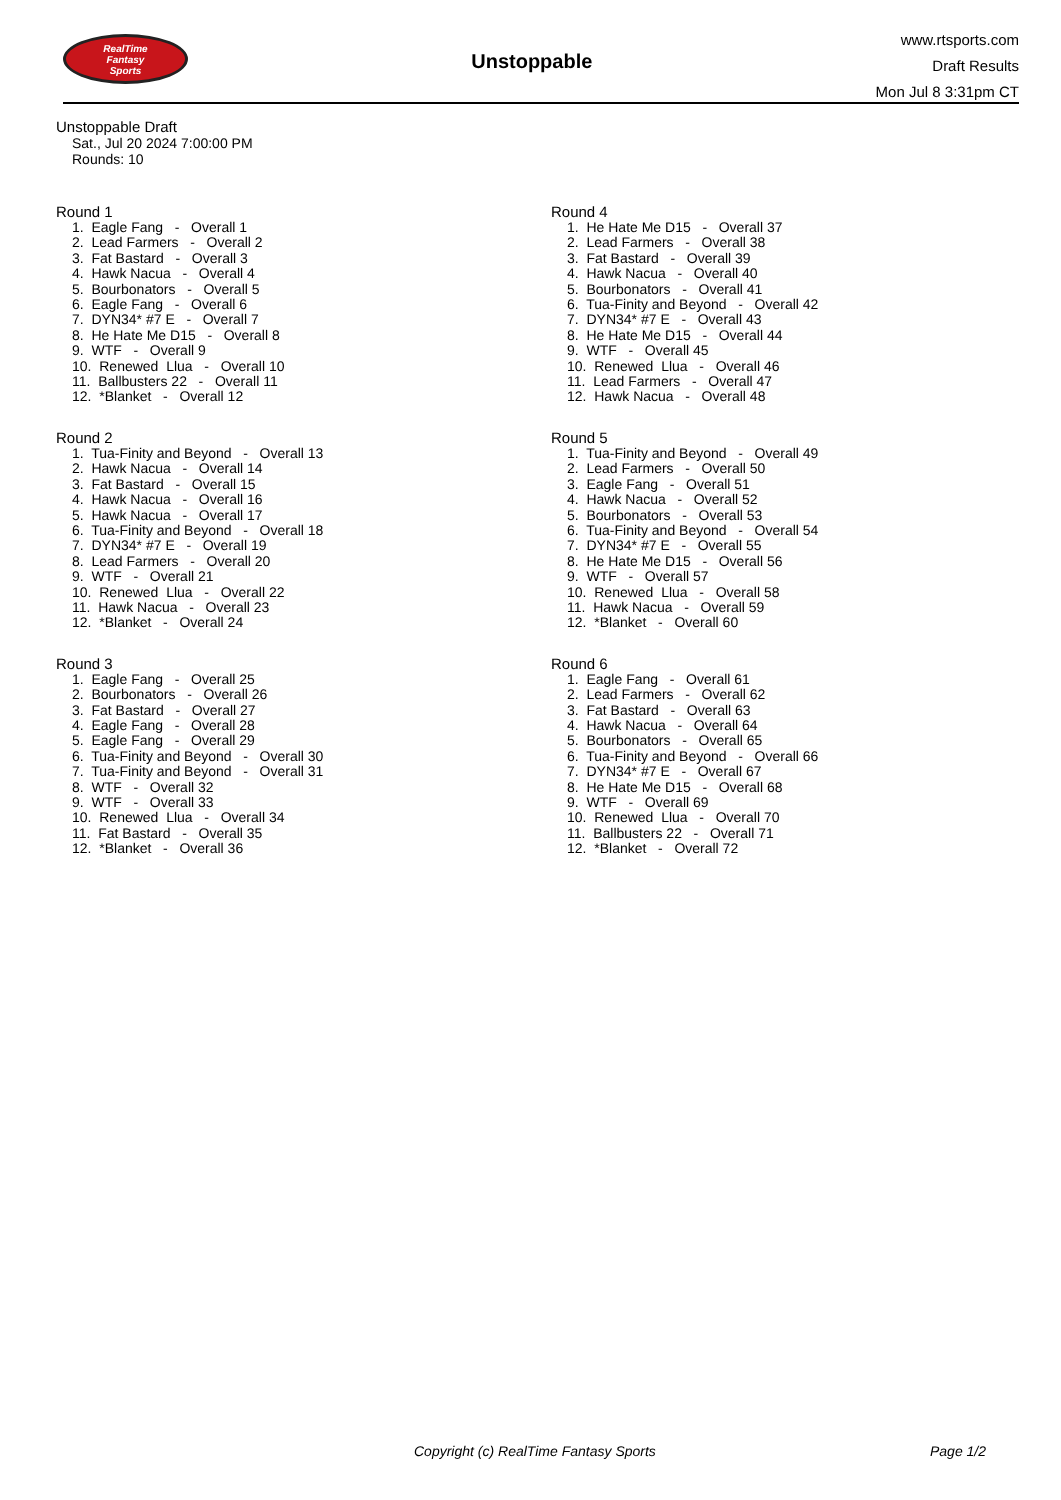RealTime
Fantasy
Sports
Unstoppable
www.rtsports.com
Draft Results
Mon Jul 8 3:31pm CT
Unstoppable Draft
Sat., Jul 20 2024 7:00:00 PM
Rounds: 10
Round 1
1. Eagle Fang - Overall 1 2. Lead Farmers - Overall 2 3. Fat Bastard - Overall 3 4. Hawk Nacua - Overall 4 5. Bourbonators - Overall 5 6. Eagle Fang - Overall 6 7. DYN34* #7 E - Overall 7 8. He Hate Me D15 - Overall 8 9. WTF - Overall 9 10. Renewed Llua - Overall 10 11. Ballbusters 22 - Overall 11 12. *Blanket - Overall 12
Round 2
1. Tua-Finity and Beyond - Overall 13 2. Hawk Nacua - Overall 14 3. Fat Bastard - Overall 15 4. Hawk Nacua - Overall 16 5. Hawk Nacua - Overall 17 6. Tua-Finity and Beyond - Overall 18 7. DYN34* #7 E - Overall 19 8. Lead Farmers - Overall 20 9. WTF - Overall 21 10. Renewed Llua - Overall 22 11. Hawk Nacua - Overall 23 12. *Blanket - Overall 24
Round 3
1. Eagle Fang - Overall 25 2. Bourbonators - Overall 26 3. Fat Bastard - Overall 27 4. Eagle Fang - Overall 28 5. Eagle Fang - Overall 29 6. Tua-Finity and Beyond - Overall 30 7. Tua-Finity and Beyond - Overall 31 8. WTF - Overall 32 9. WTF - Overall 33 10. Renewed Llua - Overall 34 11. Fat Bastard - Overall 35 12. *Blanket - Overall 36
Round 4
1. He Hate Me D15 - Overall 37 2. Lead Farmers - Overall 38 3. Fat Bastard - Overall 39 4. Hawk Nacua - Overall 40 5. Bourbonators - Overall 41 6. Tua-Finity and Beyond - Overall 42 7. DYN34* #7 E - Overall 43 8. He Hate Me D15 - Overall 44 9. WTF - Overall 45 10. Renewed Llua - Overall 46 11. Lead Farmers - Overall 47 12. Hawk Nacua - Overall 48
Round 5
1. Tua-Finity and Beyond - Overall 49 2. Lead Farmers - Overall 50 3. Eagle Fang - Overall 51 4. Hawk Nacua - Overall 52 5. Bourbonators - Overall 53 6. Tua-Finity and Beyond - Overall 54 7. DYN34* #7 E - Overall 55 8. He Hate Me D15 - Overall 56 9. WTF - Overall 57 10. Renewed Llua - Overall 58 11. Hawk Nacua - Overall 59 12. *Blanket - Overall 60
Round 6
1. Eagle Fang - Overall 61 2. Lead Farmers - Overall 62 3. Fat Bastard - Overall 63 4. Hawk Nacua - Overall 64 5. Bourbonators - Overall 65 6. Tua-Finity and Beyond - Overall 66 7. DYN34* #7 E - Overall 67 8. He Hate Me D15 - Overall 68 9. WTF - Overall 69 10. Renewed Llua - Overall 70 11. Ballbusters 22 - Overall 71 12. *Blanket - Overall 72
Copyright (c) RealTime Fantasy Sports Page 1/2